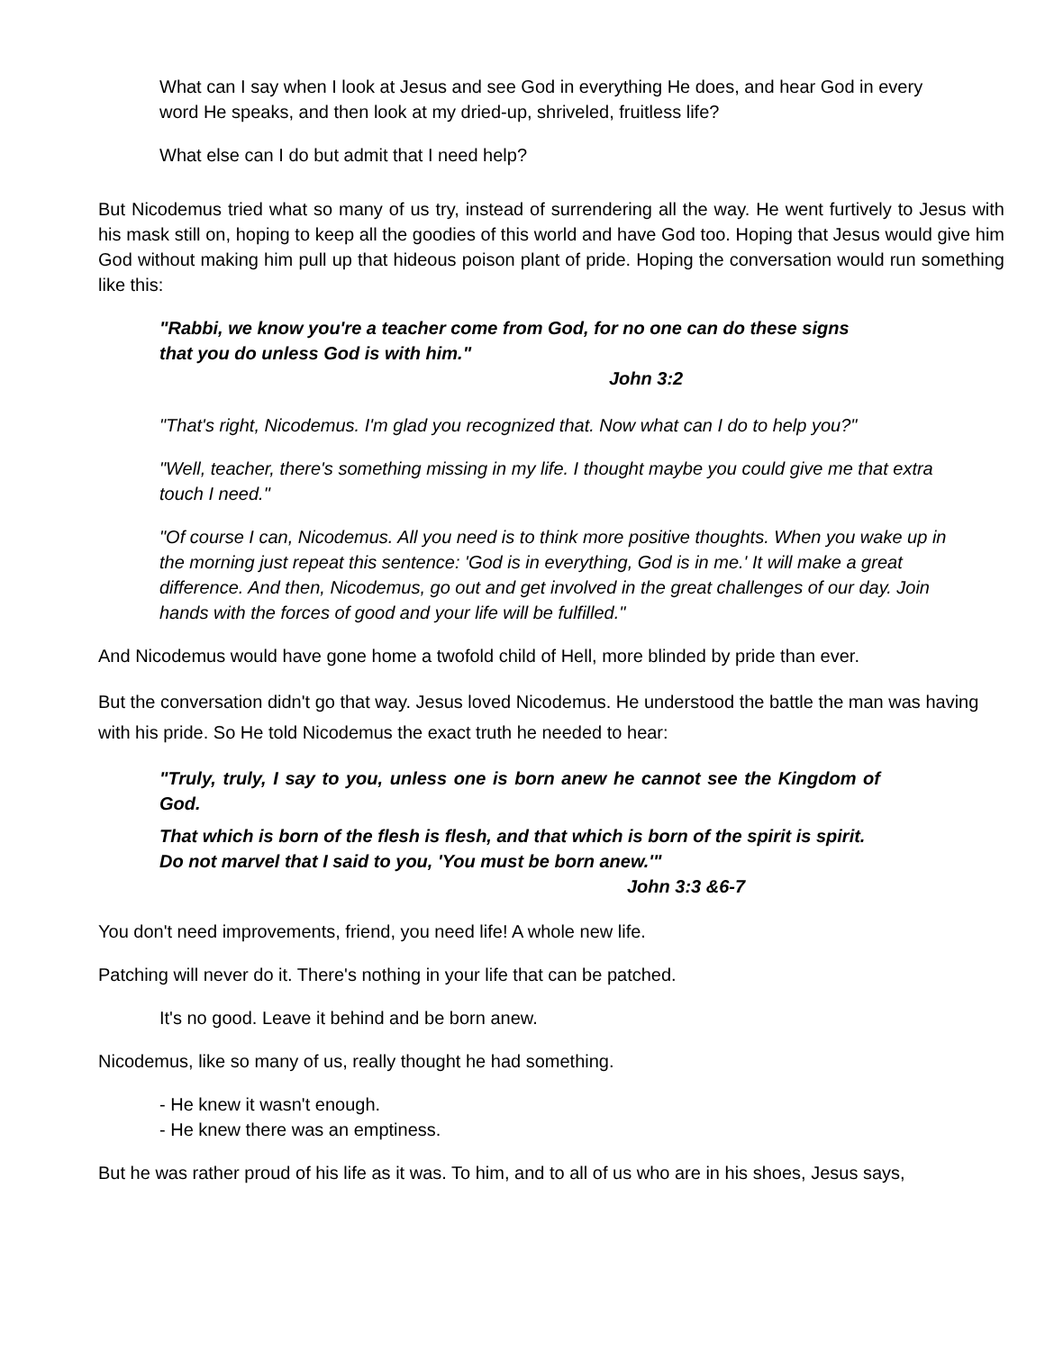What can I say when I look at Jesus and see God in everything He does, and hear God in every word He speaks, and then look at my dried-up, shriveled, fruitless life?
What else can I do but admit that I need help?
But Nicodemus tried what so many of us try, instead of surrendering all the way. He went furtively to Jesus with his mask still on, hoping to keep all the goodies of this world and have God too. Hoping that Jesus would give him God without making him pull up that hideous poison plant of pride. Hoping the conversation would run something like this:
"Rabbi, we know you're a teacher come from God, for no one can do these signs that you do unless God is with him."
John 3:2
"That's right, Nicodemus. I'm glad you recognized that. Now what can I do to help you?"
"Well, teacher, there's something missing in my life. I thought maybe you could give me that extra touch I need."
"Of course I can, Nicodemus. All you need is to think more positive thoughts. When you wake up in the morning just repeat this sentence: 'God is in everything, God is in me.' It will make a great difference. And then, Nicodemus, go out and get involved in the great challenges of our day. Join hands with the forces of good and your life will be fulfilled."
And Nicodemus would have gone home a twofold child of Hell, more blinded by pride than ever.
But the conversation didn't go that way. Jesus loved Nicodemus. He understood the battle the man was having with his pride. So He told Nicodemus the exact truth he needed to hear:
"Truly, truly, I say to you, unless one is born anew he cannot see the Kingdom of God.
That which is born of the flesh is flesh, and that which is born of the spirit is spirit. Do not marvel that I said to you, 'You must be born anew.'"
John 3:3 &6-7
You don't need improvements, friend, you need life! A whole new life.
Patching will never do it. There's nothing in your life that can be patched.
It's no good. Leave it behind and be born anew.
Nicodemus, like so many of us, really thought he had something.
- He knew it wasn't enough.
- He knew there was an emptiness.
But he was rather proud of his life as it was. To him, and to all of us who are in his shoes, Jesus says,